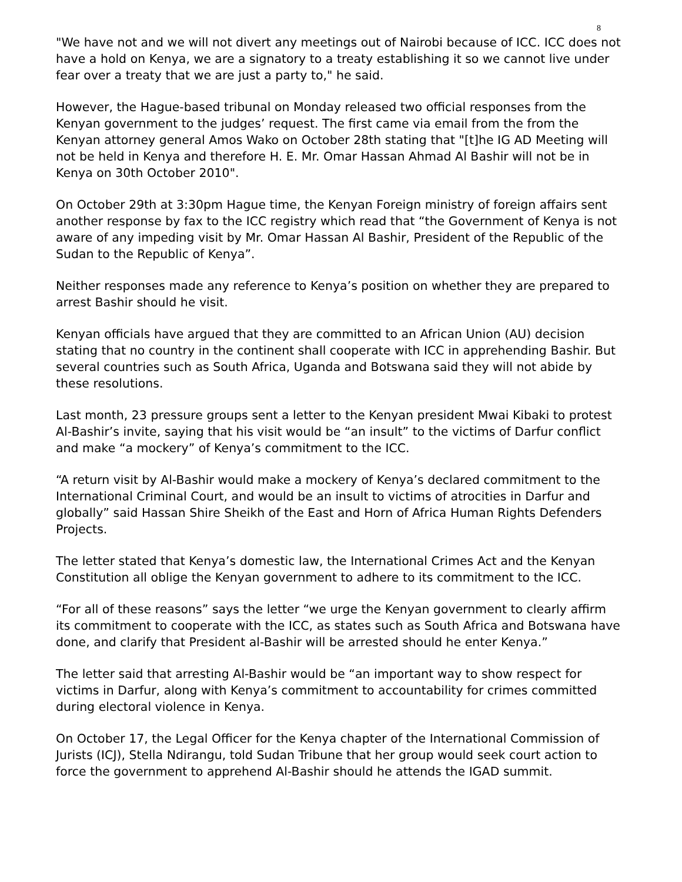8
"We have not and we will not divert any meetings out of Nairobi because of ICC. ICC does not have a hold on Kenya, we are a signatory to a treaty establishing it so we cannot live under fear over a treaty that we are just a party to," he said.
However, the Hague-based tribunal on Monday released two official responses from the Kenyan government to the judges’ request. The first came via email from the from the Kenyan attorney general Amos Wako on October 28th stating that "[t]he IG AD Meeting will not be held in Kenya and therefore H. E. Mr. Omar Hassan Ahmad Al Bashir will not be in Kenya on 30th October 2010".
On October 29th at 3:30pm Hague time, the Kenyan Foreign ministry of foreign affairs sent another response by fax to the ICC registry which read that “the Government of Kenya is not aware of any impeding visit by Mr. Omar Hassan Al Bashir, President of the Republic of the Sudan to the Republic of Kenya”.
Neither responses made any reference to Kenya’s position on whether they are prepared to arrest Bashir should he visit.
Kenyan officials have argued that they are committed to an African Union (AU) decision stating that no country in the continent shall cooperate with ICC in apprehending Bashir. But several countries such as South Africa, Uganda and Botswana said they will not abide by these resolutions.
Last month, 23 pressure groups sent a letter to the Kenyan president Mwai Kibaki to protest Al-Bashir’s invite, saying that his visit would be “an insult” to the victims of Darfur conflict and make “a mockery” of Kenya’s commitment to the ICC.
“A return visit by Al-Bashir would make a mockery of Kenya’s declared commitment to the International Criminal Court, and would be an insult to victims of atrocities in Darfur and globally” said Hassan Shire Sheikh of the East and Horn of Africa Human Rights Defenders Projects.
The letter stated that Kenya’s domestic law, the International Crimes Act and the Kenyan Constitution all oblige the Kenyan government to adhere to its commitment to the ICC.
“For all of these reasons” says the letter “we urge the Kenyan government to clearly affirm its commitment to cooperate with the ICC, as states such as South Africa and Botswana have done, and clarify that President al-Bashir will be arrested should he enter Kenya.”
The letter said that arresting Al-Bashir would be “an important way to show respect for victims in Darfur, along with Kenya’s commitment to accountability for crimes committed during electoral violence in Kenya.
On October 17, the Legal Officer for the Kenya chapter of the International Commission of Jurists (ICJ), Stella Ndirangu, told Sudan Tribune that her group would seek court action to force the government to apprehend Al-Bashir should he attends the IGAD summit.